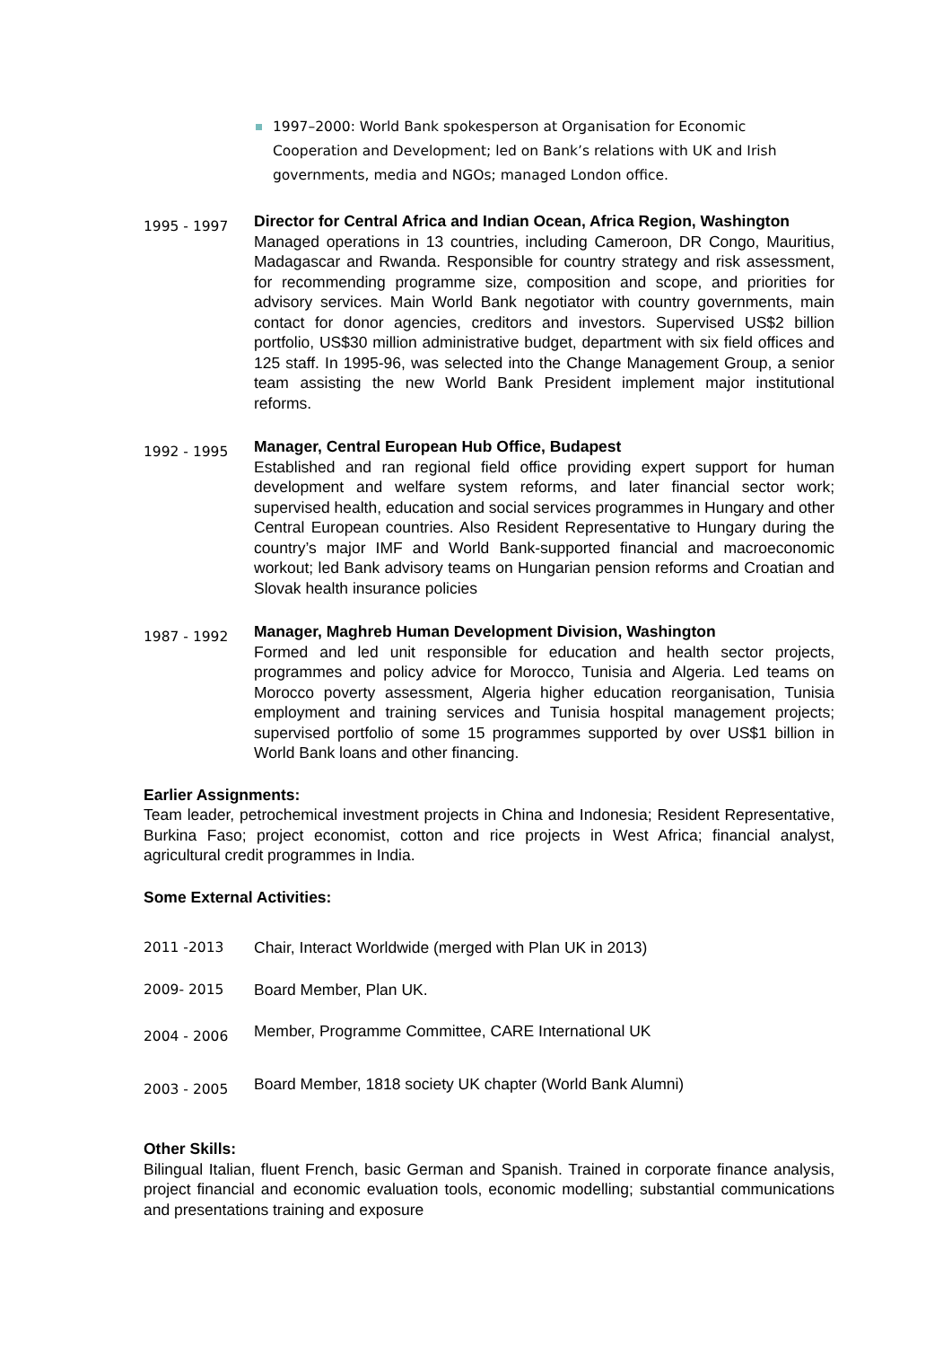1997–2000: World Bank spokesperson at Organisation for Economic Cooperation and Development; led on Bank’s relations with UK and Irish governments, media and NGOs; managed London office.
1995 - 1997
Director for Central Africa and Indian Ocean, Africa Region, Washington
Managed operations in 13 countries, including Cameroon, DR Congo, Mauritius, Madagascar and Rwanda. Responsible for country strategy and risk assessment, for recommending programme size, composition and scope, and priorities for advisory services. Main World Bank negotiator with country governments, main contact for donor agencies, creditors and investors. Supervised US$2 billion portfolio, US$30 million administrative budget, department with six field offices and 125 staff. In 1995-96, was selected into the Change Management Group, a senior team assisting the new World Bank President implement major institutional reforms.
1992 - 1995
Manager, Central European Hub Office, Budapest
Established and ran regional field office providing expert support for human development and welfare system reforms, and later financial sector work; supervised health, education and social services programmes in Hungary and other Central European countries. Also Resident Representative to Hungary during the country’s major IMF and World Bank-supported financial and macroeconomic workout; led Bank advisory teams on Hungarian pension reforms and Croatian and Slovak health insurance policies
1987 - 1992
Manager, Maghreb Human Development Division, Washington
Formed and led unit responsible for education and health sector projects, programmes and policy advice for Morocco, Tunisia and Algeria. Led teams on Morocco poverty assessment, Algeria higher education reorganisation, Tunisia employment and training services and Tunisia hospital management projects; supervised portfolio of some 15 programmes supported by over US$1 billion in World Bank loans and other financing.
Earlier Assignments:
Team leader, petrochemical investment projects in China and Indonesia; Resident Representative, Burkina Faso; project economist, cotton and rice projects in West Africa; financial analyst, agricultural credit programmes in India.
Some External Activities:
2011 -2013 Chair, Interact Worldwide (merged with Plan UK in 2013)
2009- 2015 Board Member, Plan UK.
2004 - 2006
Member, Programme Committee, CARE International UK
2003 - 2005
Board Member, 1818 society UK chapter (World Bank Alumni)
Other Skills:
Bilingual Italian, fluent French, basic German and Spanish. Trained in corporate finance analysis, project financial and economic evaluation tools, economic modelling; substantial communications and presentations training and exposure